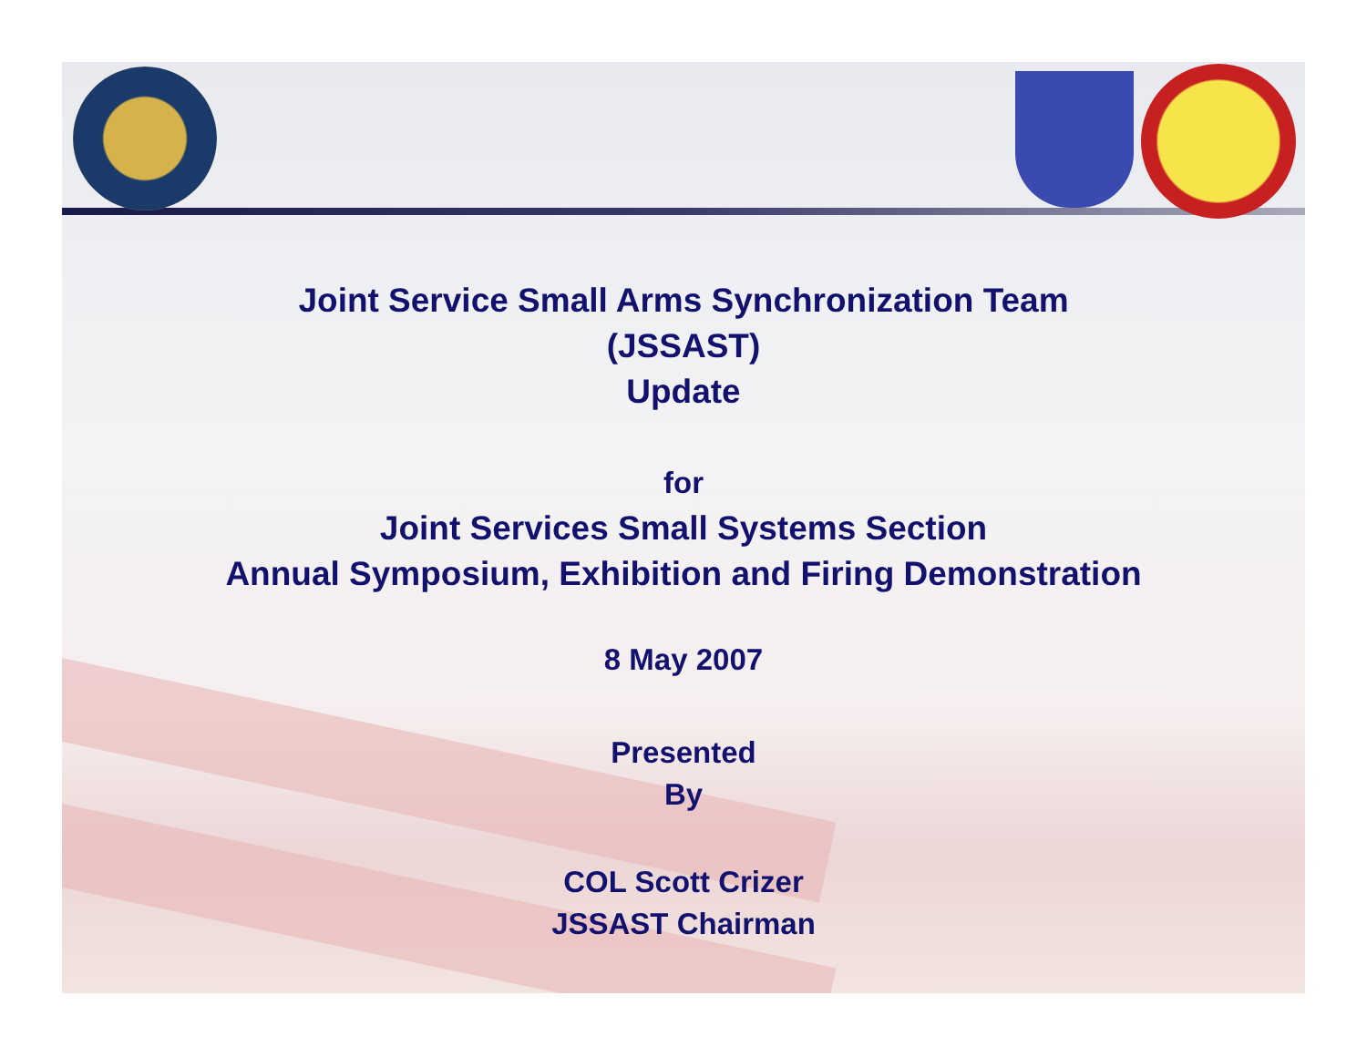Joint Service Small Arms Synchronization Team
(JSSAST)
Update
for
Joint Services Small Systems Section
Annual Symposium, Exhibition and Firing Demonstration
8 May 2007
Presented
By
COL Scott Crizer
JSSAST Chairman